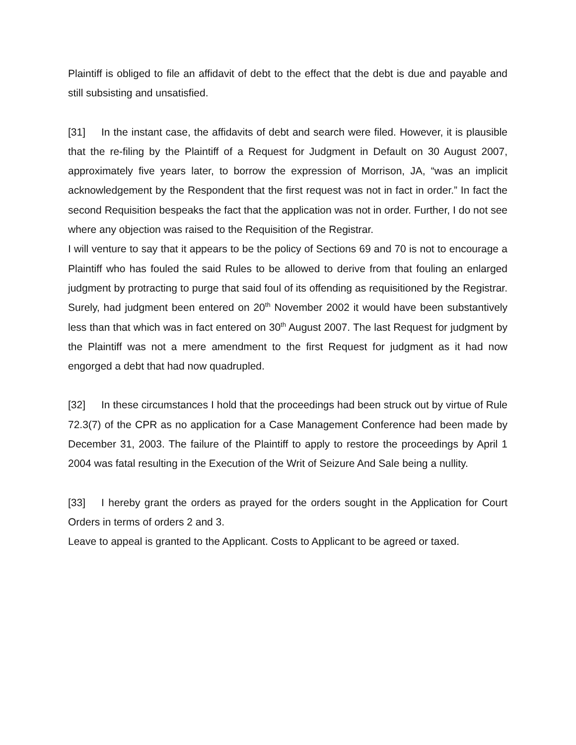Plaintiff is obliged to file an affidavit of debt to the effect that the debt is due and payable and still subsisting and unsatisfied.
[31] In the instant case, the affidavits of debt and search were filed. However, it is plausible that the re-filing by the Plaintiff of a Request for Judgment in Default on 30 August 2007, approximately five years later, to borrow the expression of Morrison, JA, “was an implicit acknowledgement by the Respondent that the first request was not in fact in order.” In fact the second Requisition bespeaks the fact that the application was not in order. Further, I do not see where any objection was raised to the Requisition of the Registrar.
I will venture to say that it appears to be the policy of Sections 69 and 70 is not to encourage a Plaintiff who has fouled the said Rules to be allowed to derive from that fouling an enlarged judgment by protracting to purge that said foul of its offending as requisitioned by the Registrar. Surely, had judgment been entered on 20<sup>th</sup> November 2002 it would have been substantively less than that which was in fact entered on 30<sup>th</sup> August 2007. The last Request for judgment by the Plaintiff was not a mere amendment to the first Request for judgment as it had now engorged a debt that had now quadrupled.
[32] In these circumstances I hold that the proceedings had been struck out by virtue of Rule 72.3(7) of the CPR as no application for a Case Management Conference had been made by December 31, 2003. The failure of the Plaintiff to apply to restore the proceedings by April 1 2004 was fatal resulting in the Execution of the Writ of Seizure And Sale being a nullity.
[33] I hereby grant the orders as prayed for the orders sought in the Application for Court Orders in terms of orders 2 and 3.
Leave to appeal is granted to the Applicant. Costs to Applicant to be agreed or taxed.